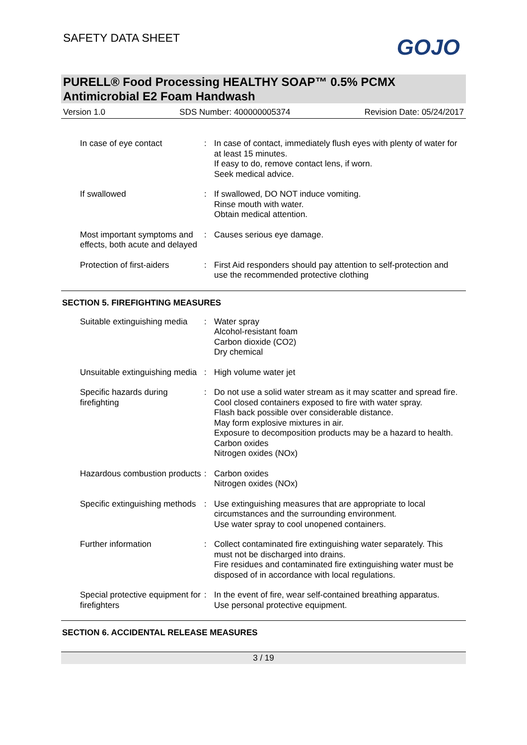SAFETY DATA SHEET GOJO
PURELL® Food Processing HEALTHY SOAP™ 0.5% PCMX Antimicrobial E2 Foam Handwash
Version 1.0 SDS Number: 400000005374 Revision Date: 05/24/2017
| In case of eye contact | : | In case of contact, immediately flush eyes with plenty of water for at least 15 minutes. If easy to do, remove contact lens, if worn. Seek medical advice. |
| If swallowed | : | If swallowed, DO NOT induce vomiting. Rinse mouth with water. Obtain medical attention. |
| Most important symptoms and effects, both acute and delayed | : | Causes serious eye damage. |
| Protection of first-aiders | : | First Aid responders should pay attention to self-protection and use the recommended protective clothing |
SECTION 5. FIREFIGHTING MEASURES
| Suitable extinguishing media | : | Water spray Alcohol-resistant foam Carbon dioxide (CO2) Dry chemical |
| Unsuitable extinguishing media | : | High volume water jet |
| Specific hazards during firefighting | : | Do not use a solid water stream as it may scatter and spread fire. Cool closed containers exposed to fire with water spray. Flash back possible over considerable distance. May form explosive mixtures in air. Exposure to decomposition products may be a hazard to health. Carbon oxides Nitrogen oxides (NOx) |
| Hazardous combustion products | : | Carbon oxides Nitrogen oxides (NOx) |
| Specific extinguishing methods | : | Use extinguishing measures that are appropriate to local circumstances and the surrounding environment. Use water spray to cool unopened containers. |
| Further information | : | Collect contaminated fire extinguishing water separately. This must not be discharged into drains. Fire residues and contaminated fire extinguishing water must be disposed of in accordance with local regulations. |
| Special protective equipment for firefighters | : | In the event of fire, wear self-contained breathing apparatus. Use personal protective equipment. |
SECTION 6. ACCIDENTAL RELEASE MEASURES
3 / 19